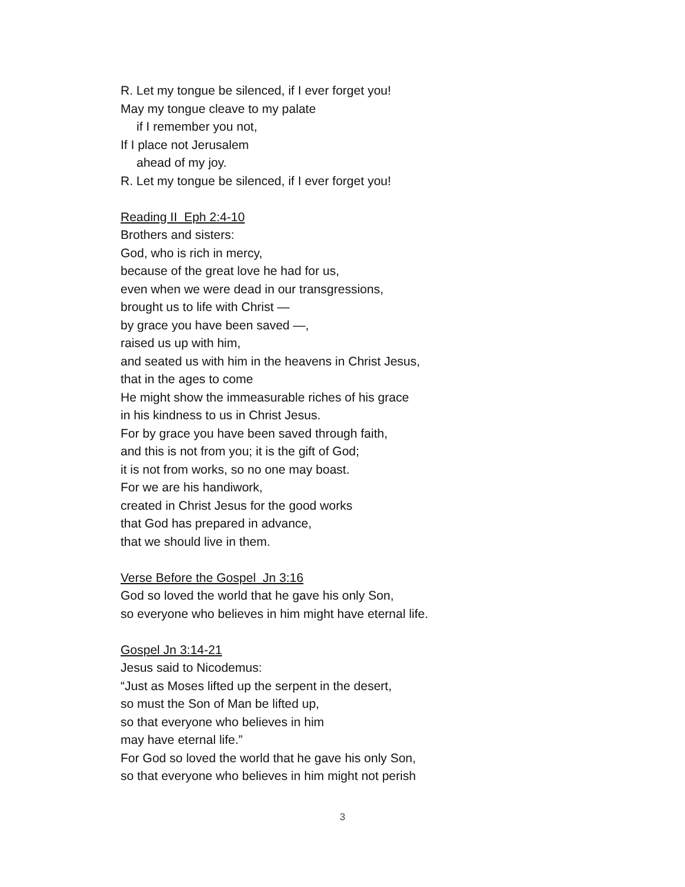R. Let my tongue be silenced, if I ever forget you!
May my tongue cleave to my palate
if I remember you not,
If I place not Jerusalem
ahead of my joy.
R. Let my tongue be silenced, if I ever forget you!
Reading II Eph 2:4-10
Brothers and sisters:
God, who is rich in mercy,
because of the great love he had for us,
even when we were dead in our transgressions,
brought us to life with Christ —
by grace you have been saved —,
raised us up with him,
and seated us with him in the heavens in Christ Jesus,
that in the ages to come
He might show the immeasurable riches of his grace
in his kindness to us in Christ Jesus.
For by grace you have been saved through faith,
and this is not from you; it is the gift of God;
it is not from works, so no one may boast.
For we are his handiwork,
created in Christ Jesus for the good works
that God has prepared in advance,
that we should live in them.
Verse Before the Gospel Jn 3:16
God so loved the world that he gave his only Son,
so everyone who believes in him might have eternal life.
Gospel Jn 3:14-21
Jesus said to Nicodemus:
“Just as Moses lifted up the serpent in the desert,
so must the Son of Man be lifted up,
so that everyone who believes in him
may have eternal life.”
For God so loved the world that he gave his only Son,
so that everyone who believes in him might not perish
3